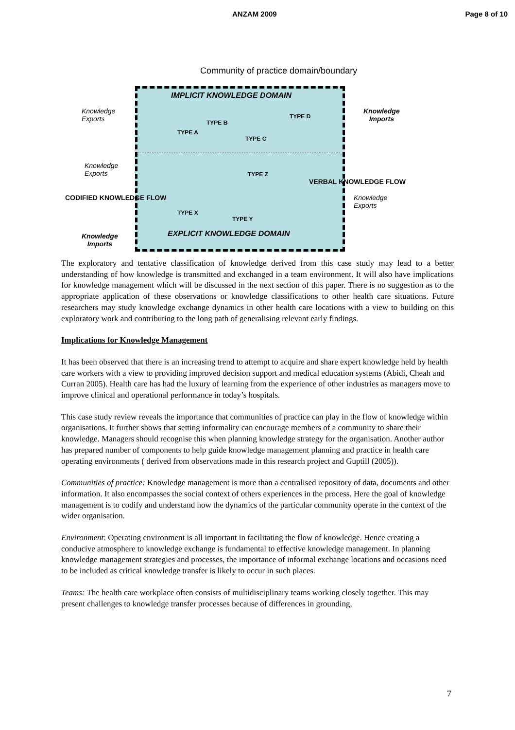ANZAM 2009 Page 8 of 10
Community of practice domain/boundary
IMPLICIT KNOWLEDGE DOMAIN
Knowledge
Exports
Knowledge
Imports
TYPE B
TYPE D
TYPE A
TYPE C
Knowledge
Exports
TYPE Z
VERBAL KNOWLEDGE FLOW
CODIFIED KNOWLEDGE FLOW
Knowledge
Exports
TYPE X
TYPE Y
EXPLICIT KNOWLEDGE DOMAIN
Knowledge
Imports
The exploratory and tentative classification of knowledge derived from this case study may lead to a better understanding of how knowledge is transmitted and exchanged in a team environment. It will also have implications for knowledge management which will be discussed in the next section of this paper. There is no suggestion as to the appropriate application of these observations or knowledge classifications to other health care situations. Future researchers may study knowledge exchange dynamics in other health care locations with a view to building on this exploratory work and contributing to the long path of generalising relevant early findings.
Implications for Knowledge Management
It has been observed that there is an increasing trend to attempt to acquire and share expert knowledge held by health care workers with a view to providing improved decision support and medical education systems (Abidi, Cheah and Curran 2005). Health care has had the luxury of learning from the experience of other industries as managers move to improve clinical and operational performance in today’s hospitals.
This case study review reveals the importance that communities of practice can play in the flow of knowledge within organisations. It further shows that setting informality can encourage members of a community to share their knowledge. Managers should recognise this when planning knowledge strategy for the organisation. Another author has prepared number of components to help guide knowledge management planning and practice in health care operating environments ( derived from observations made in this research project and Guptill (2005)).
Communities of practice: Knowledge management is more than a centralised repository of data, documents and other information. It also encompasses the social context of others experiences in the process. Here the goal of knowledge management is to codify and understand how the dynamics of the particular community operate in the context of the wider organisation.
Environment: Operating environment is all important in facilitating the flow of knowledge. Hence creating a conducive atmosphere to knowledge exchange is fundamental to effective knowledge management. In planning knowledge management strategies and processes, the importance of informal exchange locations and occasions need to be included as critical knowledge transfer is likely to occur in such places.
Teams: The health care workplace often consists of multidisciplinary teams working closely together. This may present challenges to knowledge transfer processes because of differences in grounding,
7